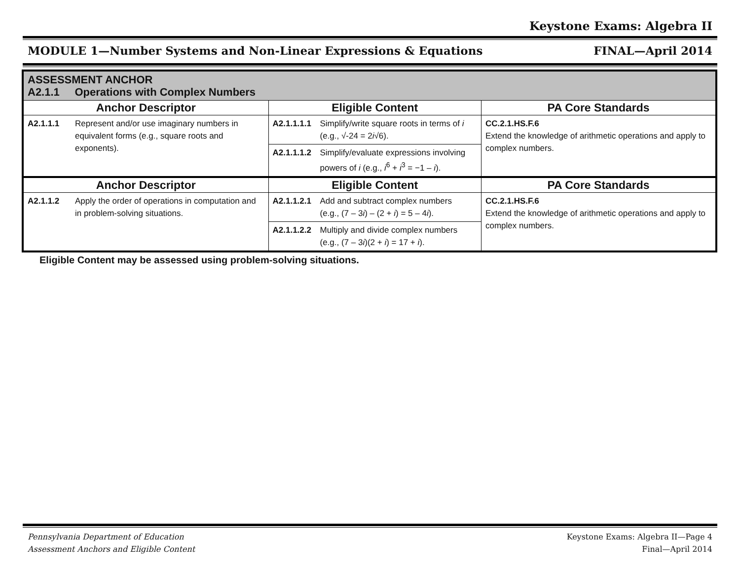Keystone Exams: Algebra II
MODULE 1—Number Systems and Non-Linear Expressions & Equations FINAL—April 2014
| ASSESSMENT ANCHOR A2.1.1 Operations with Complex Numbers | | | | |
| Anchor Descriptor | | Eligible Content | | PA Core Standards |
| A2.1.1.1 | Represent and/or use imaginary numbers in equivalent forms (e.g., square roots and exponents). | A2.1.1.1.1 | Simplify/write square roots in terms of i (e.g., √-24 = 2 i √6). | CC.2.1.HS.F.6 Extend the knowledge of arithmetic operations and apply to complex numbers. |
| | | A2.1.1.1.2 | Simplify/evaluate expressions involving powers of i (e.g., i<sup>6</sup> + i<sup>3</sup> = −1 – i ). | |
| Anchor Descriptor | | Eligible Content | | PA Core Standards |
| A2.1.1.2 | Apply the order of operations in computation and in problem-solving situations. | A2.1.1.2.1 | Add and subtract complex numbers (e.g., (7 – 3 i ) – (2 + i ) = 5 – 4 i ). | CC.2.1.HS.F.6 Extend the knowledge of arithmetic operations and apply to complex numbers. |
| | | A2.1.1.2.2 | Multiply and divide complex numbers (e.g., (7 – 3 i )(2 + i ) = 17 + i ). | |
Eligible Content may be assessed using problem-solving situations.
Pennsylvania Department of Education
Assessment Anchors and Eligible Content Keystone Exams: Algebra II—Page 4
Final—April 2014